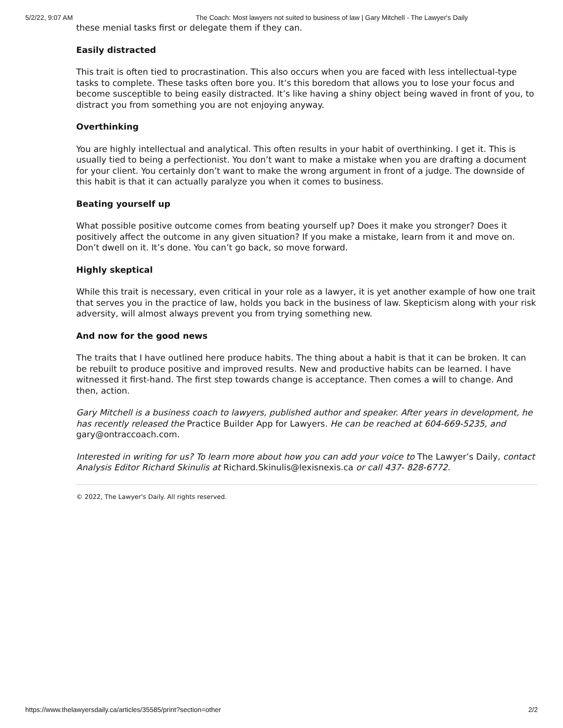5/2/22, 9:07 AM The Coach: Most lawyers not suited to business of law | Gary Mitchell - The Lawyer's Daily
these menial tasks first or delegate them if they can.
Easily distracted
This trait is often tied to procrastination. This also occurs when you are faced with less intellectual-type tasks to complete. These tasks often bore you. It’s this boredom that allows you to lose your focus and become susceptible to being easily distracted. It’s like having a shiny object being waved in front of you, to distract you from something you are not enjoying anyway.
Overthinking
You are highly intellectual and analytical. This often results in your habit of overthinking. I get it. This is usually tied to being a perfectionist. You don’t want to make a mistake when you are drafting a document for your client. You certainly don’t want to make the wrong argument in front of a judge. The downside of this habit is that it can actually paralyze you when it comes to business.
Beating yourself up
What possible positive outcome comes from beating yourself up? Does it make you stronger? Does it positively affect the outcome in any given situation? If you make a mistake, learn from it and move on. Don’t dwell on it. It’s done. You can’t go back, so move forward.
Highly skeptical
While this trait is necessary, even critical in your role as a lawyer, it is yet another example of how one trait that serves you in the practice of law, holds you back in the business of law. Skepticism along with your risk adversity, will almost always prevent you from trying something new.
And now for the good news
The traits that I have outlined here produce habits. The thing about a habit is that it can be broken. It can be rebuilt to produce positive and improved results. New and productive habits can be learned. I have witnessed it first-hand. The first step towards change is acceptance. Then comes a will to change. And then, action.
Gary Mitchell is a business coach to lawyers, published author and speaker. After years in development, he has recently released the Practice Builder App for Lawyers. He can be reached at 604-669-5235, and gary@ontraccoach.com.
Interested in writing for us? To learn more about how you can add your voice to The Lawyer’s Daily, contact Analysis Editor Richard Skinulis at Richard.Skinulis@lexisnexis.ca or call 437- 828-6772.
© 2022, The Lawyer's Daily. All rights reserved.
https://www.thelawyersdaily.ca/articles/35585/print?section=other 2/2